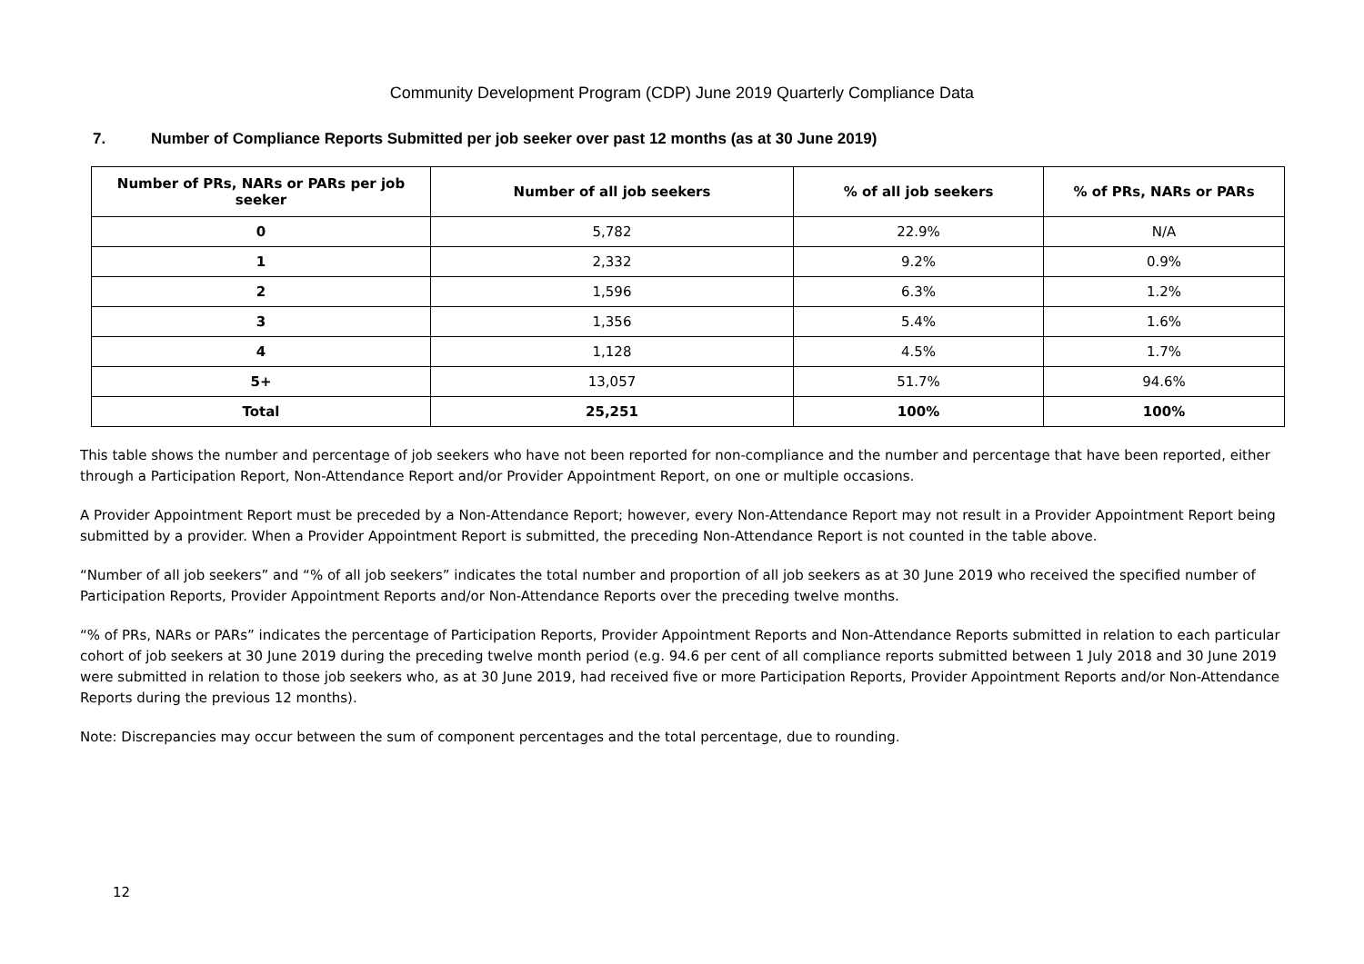Community Development Program (CDP) June 2019 Quarterly Compliance Data
7. Number of Compliance Reports Submitted per job seeker over past 12 months (as at 30 June 2019)
| Number of PRs, NARs or PARs per job seeker | Number of all job seekers | % of all job seekers | % of PRs, NARs or PARs |
| --- | --- | --- | --- |
| 0 | 5,782 | 22.9% | N/A |
| 1 | 2,332 | 9.2% | 0.9% |
| 2 | 1,596 | 6.3% | 1.2% |
| 3 | 1,356 | 5.4% | 1.6% |
| 4 | 1,128 | 4.5% | 1.7% |
| 5+ | 13,057 | 51.7% | 94.6% |
| Total | 25,251 | 100% | 100% |
This table shows the number and percentage of job seekers who have not been reported for non-compliance and the number and percentage that have been reported, either through a Participation Report, Non-Attendance Report and/or Provider Appointment Report, on one or multiple occasions.
A Provider Appointment Report must be preceded by a Non-Attendance Report; however, every Non-Attendance Report may not result in a Provider Appointment Report being submitted by a provider. When a Provider Appointment Report is submitted, the preceding Non-Attendance Report is not counted in the table above.
“Number of all job seekers” and “% of all job seekers” indicates the total number and proportion of all job seekers as at 30 June 2019 who received the specified number of Participation Reports, Provider Appointment Reports and/or Non-Attendance Reports over the preceding twelve months.
“% of PRs, NARs or PARs” indicates the percentage of Participation Reports, Provider Appointment Reports and Non-Attendance Reports submitted in relation to each particular cohort of job seekers at 30 June 2019 during the preceding twelve month period (e.g. 94.6 per cent of all compliance reports submitted between 1 July 2018 and 30 June 2019 were submitted in relation to those job seekers who, as at 30 June 2019, had received five or more Participation Reports, Provider Appointment Reports and/or Non-Attendance Reports during the previous 12 months).
Note: Discrepancies may occur between the sum of component percentages and the total percentage, due to rounding.
12